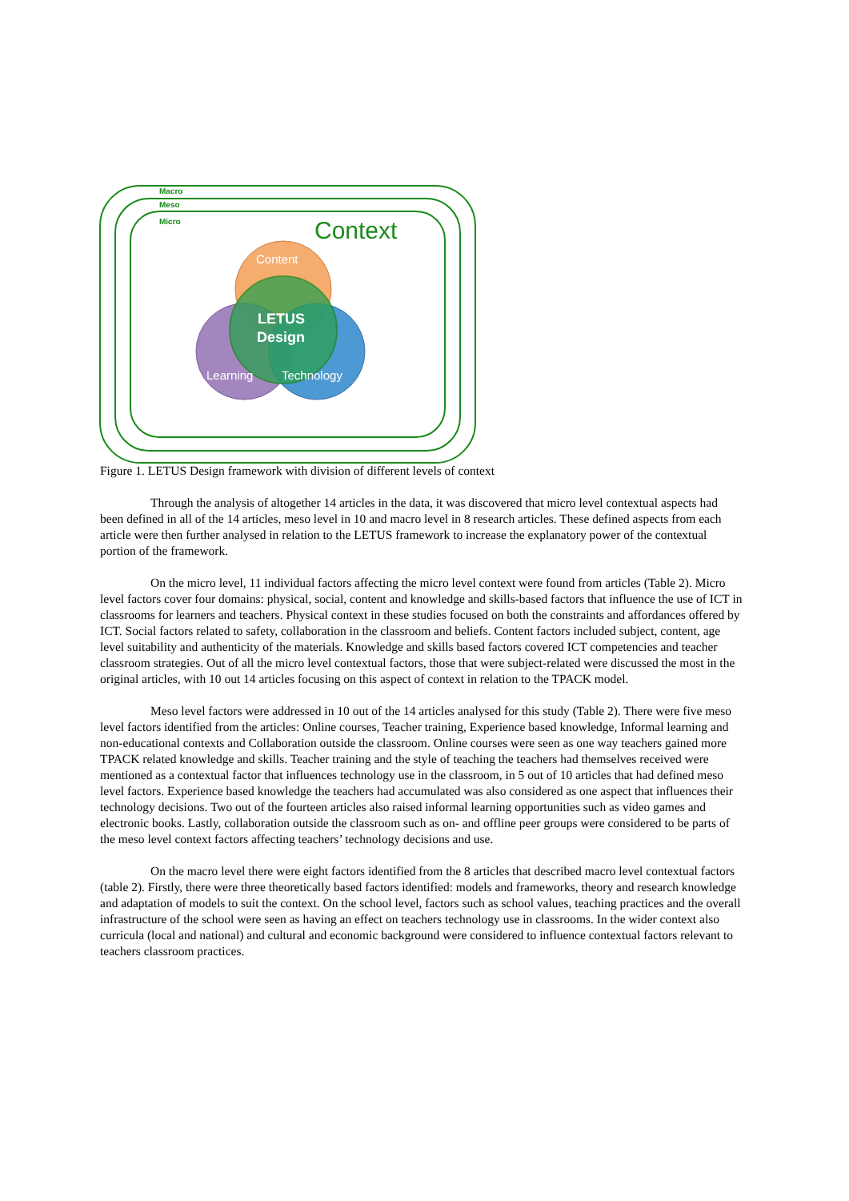Macro
Meso
Micro
Context
Content
LETUS
Design
Learning
Technology
Figure 1. LETUS Design framework with division of different levels of context
Through the analysis of altogether 14 articles in the data, it was discovered that micro level contextual aspects had been defined in all of the 14 articles, meso level in 10 and macro level in 8 research articles. These defined aspects from each article were then further analysed in relation to the LETUS framework to increase the explanatory power of the contextual portion of the framework.
On the micro level, 11 individual factors affecting the micro level context were found from articles (Table 2). Micro level factors cover four domains: physical, social, content and knowledge and skills-based factors that influence the use of ICT in classrooms for learners and teachers. Physical context in these studies focused on both the constraints and affordances offered by ICT. Social factors related to safety, collaboration in the classroom and beliefs. Content factors included subject, content, age level suitability and authenticity of the materials. Knowledge and skills based factors covered ICT competencies and teacher classroom strategies. Out of all the micro level contextual factors, those that were subject-related were discussed the most in the original articles, with 10 out 14 articles focusing on this aspect of context in relation to the TPACK model.
Meso level factors were addressed in 10 out of the 14 articles analysed for this study (Table 2). There were five meso level factors identified from the articles: Online courses, Teacher training, Experience based knowledge, Informal learning and non-educational contexts and Collaboration outside the classroom. Online courses were seen as one way teachers gained more TPACK related knowledge and skills. Teacher training and the style of teaching the teachers had themselves received were mentioned as a contextual factor that influences technology use in the classroom, in 5 out of 10 articles that had defined meso level factors. Experience based knowledge the teachers had accumulated was also considered as one aspect that influences their technology decisions. Two out of the fourteen articles also raised informal learning opportunities such as video games and electronic books. Lastly, collaboration outside the classroom such as on- and offline peer groups were considered to be parts of the meso level context factors affecting teachers’ technology decisions and use.
On the macro level there were eight factors identified from the 8 articles that described macro level contextual factors (table 2). Firstly, there were three theoretically based factors identified: models and frameworks, theory and research knowledge and adaptation of models to suit the context. On the school level, factors such as school values, teaching practices and the overall infrastructure of the school were seen as having an effect on teachers technology use in classrooms. In the wider context also curricula (local and national) and cultural and economic background were considered to influence contextual factors relevant to teachers classroom practices.